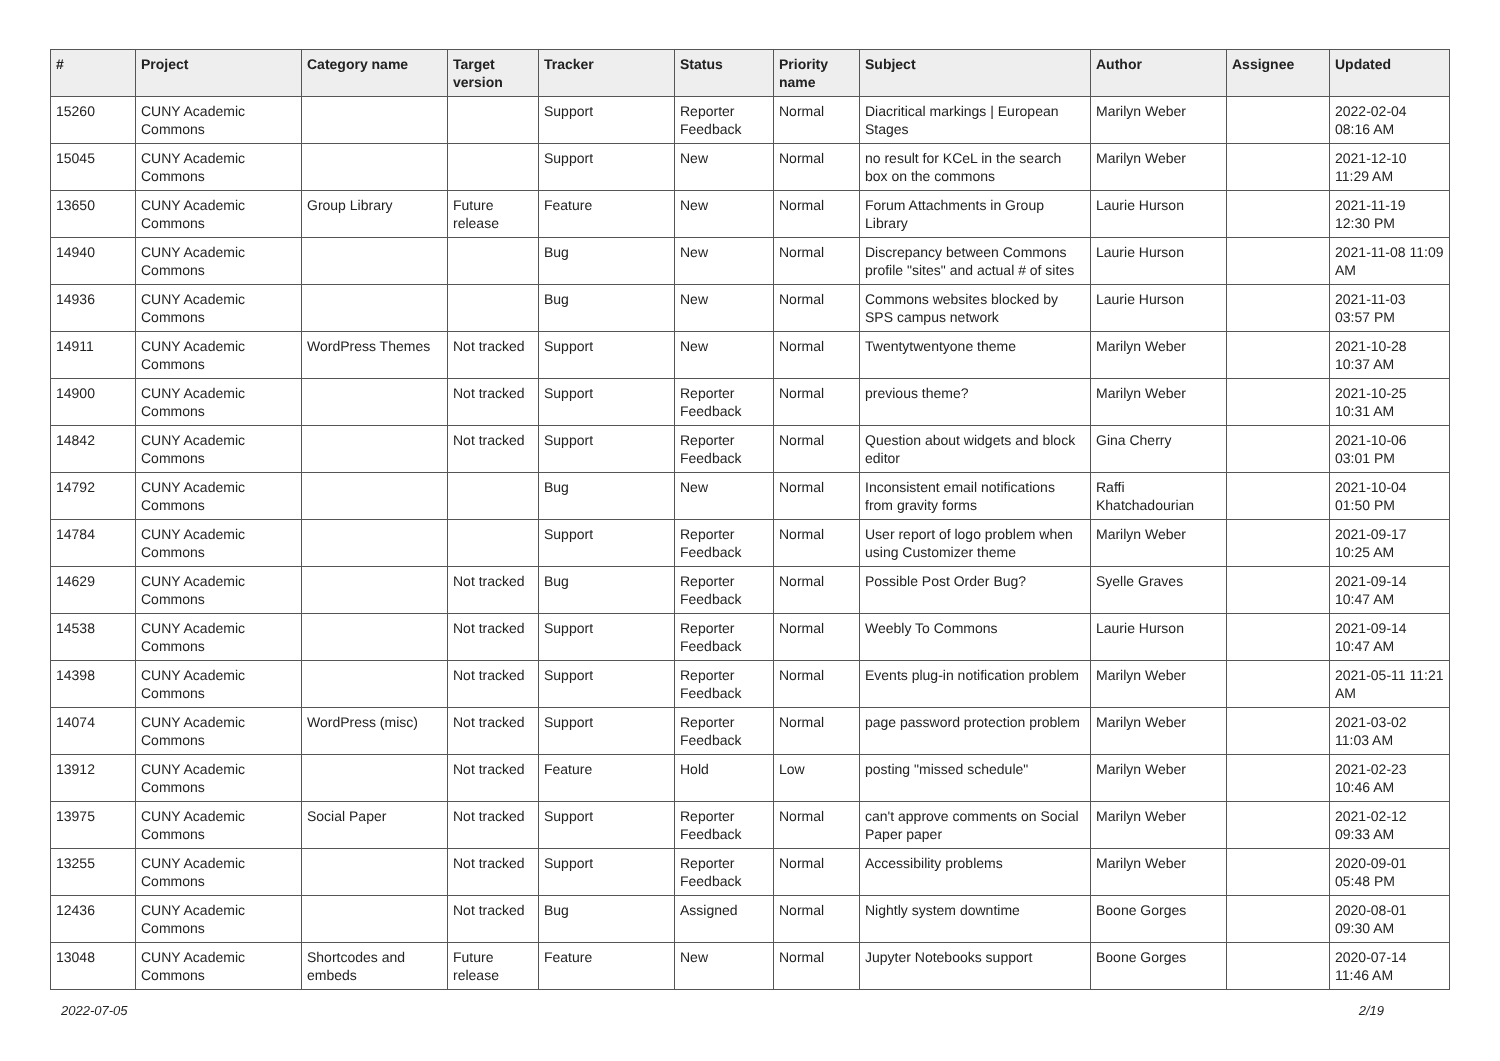| # | Project | Category name | Target version | Tracker | Status | Priority name | Subject | Author | Assignee | Updated |
| --- | --- | --- | --- | --- | --- | --- | --- | --- | --- | --- |
| 15260 | CUNY Academic Commons | | | Support | Reporter Feedback | Normal | Diacritical markings / European Stages | Marilyn Weber | | 2022-02-04 08:16 AM |
| 15045 | CUNY Academic Commons | | | Support | New | Normal | no result for KCeL in the search box on the commons | Marilyn Weber | | 2021-12-10 11:29 AM |
| 13650 | CUNY Academic Commons | Group Library | Future release | Feature | New | Normal | Forum Attachments in Group Library | Laurie Hurson | | 2021-11-19 12:30 PM |
| 14940 | CUNY Academic Commons | | | Bug | New | Normal | Discrepancy between Commons profile "sites" and actual # of sites | Laurie Hurson | | 2021-11-08 11:09 AM |
| 14936 | CUNY Academic Commons | | | Bug | New | Normal | Commons websites blocked by SPS campus network | Laurie Hurson | | 2021-11-03 03:57 PM |
| 14911 | CUNY Academic Commons | WordPress Themes | Not tracked | Support | New | Normal | Twentytwentyone theme | Marilyn Weber | | 2021-10-28 10:37 AM |
| 14900 | CUNY Academic Commons | | Not tracked | Support | Reporter Feedback | Normal | previous theme? | Marilyn Weber | | 2021-10-25 10:31 AM |
| 14842 | CUNY Academic Commons | | Not tracked | Support | Reporter Feedback | Normal | Question about widgets and block editor | Gina Cherry | | 2021-10-06 03:01 PM |
| 14792 | CUNY Academic Commons | | | Bug | New | Normal | Inconsistent email notifications from gravity forms | Raffi Khatchadourian | | 2021-10-04 01:50 PM |
| 14784 | CUNY Academic Commons | | | Support | Reporter Feedback | Normal | User report of logo problem when using Customizer theme | Marilyn Weber | | 2021-09-17 10:25 AM |
| 14629 | CUNY Academic Commons | | Not tracked | Bug | Reporter Feedback | Normal | Possible Post Order Bug? | Syelle Graves | | 2021-09-14 10:47 AM |
| 14538 | CUNY Academic Commons | | Not tracked | Support | Reporter Feedback | Normal | Weebly To Commons | Laurie Hurson | | 2021-09-14 10:47 AM |
| 14398 | CUNY Academic Commons | | Not tracked | Support | Reporter Feedback | Normal | Events plug-in notification problem | Marilyn Weber | | 2021-05-11 11:21 AM |
| 14074 | CUNY Academic Commons | WordPress (misc) | Not tracked | Support | Reporter Feedback | Normal | page password protection problem | Marilyn Weber | | 2021-03-02 11:03 AM |
| 13912 | CUNY Academic Commons | | Not tracked | Feature | Hold | Low | posting "missed schedule" | Marilyn Weber | | 2021-02-23 10:46 AM |
| 13975 | CUNY Academic Commons | Social Paper | Not tracked | Support | Reporter Feedback | Normal | can't approve comments on Social Paper paper | Marilyn Weber | | 2021-02-12 09:33 AM |
| 13255 | CUNY Academic Commons | | Not tracked | Support | Reporter Feedback | Normal | Accessibility problems | Marilyn Weber | | 2020-09-01 05:48 PM |
| 12436 | CUNY Academic Commons | | Not tracked | Bug | Assigned | Normal | Nightly system downtime | Boone Gorges | | 2020-08-01 09:30 AM |
| 13048 | CUNY Academic Commons | Shortcodes and embeds | Future release | Feature | New | Normal | Jupyter Notebooks support | Boone Gorges | | 2020-07-14 11:46 AM |
2022-07-05 2/19